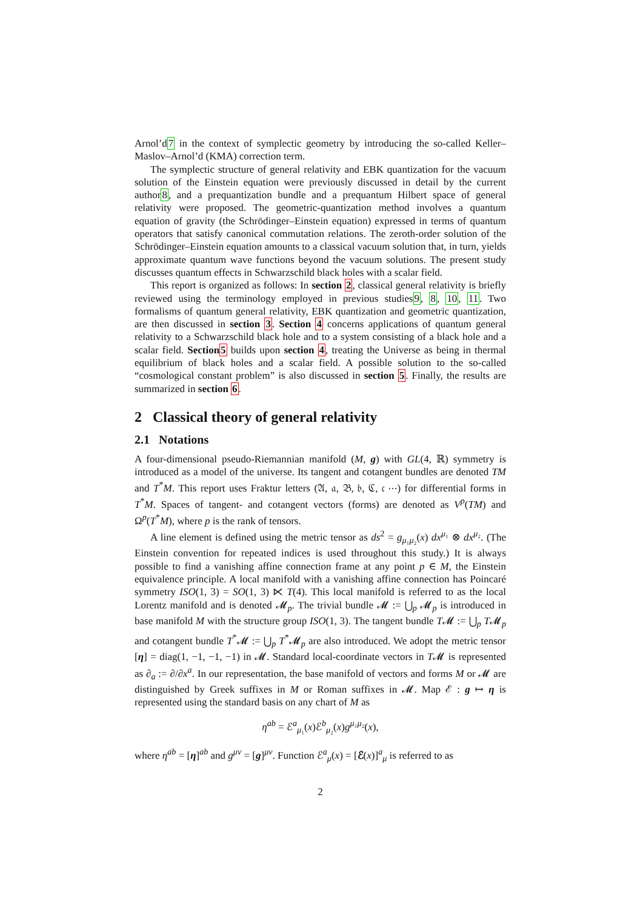Arnol’d7 in the context of symplectic geometry by introducing the so-called Keller–Maslov–Arnol’d (KMA) correction term.
The symplectic structure of general relativity and EBK quantization for the vacuum solution of the Einstein equation were previously discussed in detail by the current author8, and a prequantization bundle and a prequantum Hilbert space of general relativity were proposed. The geometric-quantization method involves a quantum equation of gravity (the Schrödinger–Einstein equation) expressed in terms of quantum operators that satisfy canonical commutation relations. The zeroth-order solution of the Schrödinger–Einstein equation amounts to a classical vacuum solution that, in turn, yields approximate quantum wave functions beyond the vacuum solutions. The present study discusses quantum effects in Schwarzschild black holes with a scalar field.
This report is organized as follows: In section 2, classical general relativity is briefly reviewed using the terminology employed in previous studies9, 8, 10, 11. Two formalisms of quantum general relativity, EBK quantization and geometric quantization, are then discussed in section 3. Section 4 concerns applications of quantum general relativity to a Schwarzschild black hole and to a system consisting of a black hole and a scalar field. Section5 builds upon section 4, treating the Universe as being in thermal equilibrium of black holes and a scalar field. A possible solution to the so-called “cosmological constant problem” is also discussed in section 5. Finally, the results are summarized in section 6.
2 Classical theory of general relativity
2.1 Notations
A four-dimensional pseudo-Riemannian manifold (M, g) with GL(4, ℝ) symmetry is introduced as a model of the universe. Its tangent and cotangent bundles are denoted TM and T<sup>*</sup>M. This report uses Fraktur letters (𝔄, 𝔞, 𝔅, 𝔟, ℭ, 𝔠 ⋯) for differential forms in T<sup>*</sup>M. Spaces of tangent- and cotangent vectors (forms) are denoted as V<sup>p</sup>(TM) and Ω<sup>p</sup>(T<sup>*</sup>M), where p is the rank of tensors.
A line element is defined using the metric tensor as ds<sup>2</sup> = g<sub>μ₁μ₂</sub>(x) dx<sup>μ₁</sup> ⊗ dx<sup>μ₂</sup>. (The Einstein convention for repeated indices is used throughout this study.) It is always possible to find a vanishing affine connection frame at any point p ∈ M, the Einstein equivalence principle. A local manifold with a vanishing affine connection has Poincaré symmetry ISO(1, 3) = SO(1, 3) ⋉ T(4). This local manifold is referred to as the local Lorentz manifold and is denoted 𝓜<sub>p</sub>. The trivial bundle 𝓜 := ⋃<sub>p</sub> 𝓜<sub>p</sub> is introduced in base manifold M with the structure group ISO(1, 3). The tangent bundle T𝓜 := ⋃<sub>p</sub> T𝓜<sub>p</sub> and cotangent bundle T<sup>*</sup>𝓜 := ⋃<sub>p</sub> T<sup>*</sup>𝓜<sub>p</sub> are also introduced. We adopt the metric tensor [η] = diag(1, −1, −1, −1) in 𝓜. Standard local-coordinate vectors in T𝓜 is represented as ∂<sub>a</sub> := ∂/∂x<sup>a</sup>. In our representation, the base manifold of vectors and forms M or 𝓜 are distinguished by Greek suffixes in M or Roman suffixes in 𝓜. Map ℰ : g ↦ η is represented using the standard basis on any chart of M as
η<sup>ab</sup> = ℰ<sup>a</sup><sub>μ₁</sub>(x)ℰ<sup>b</sup><sub>μ₂</sub>(x)g<sup>μ₁μ₂</sup>(x),
where η<sup>ab</sup> = [η]<sup>ab</sup> and g<sup>μν</sup> = [g]<sup>μν</sup>. Function ℰ<sup>a</sup><sub>μ</sub>(x) = [ℰ(x)]<sup>a</sup><sub>μ</sub> is referred to as
2